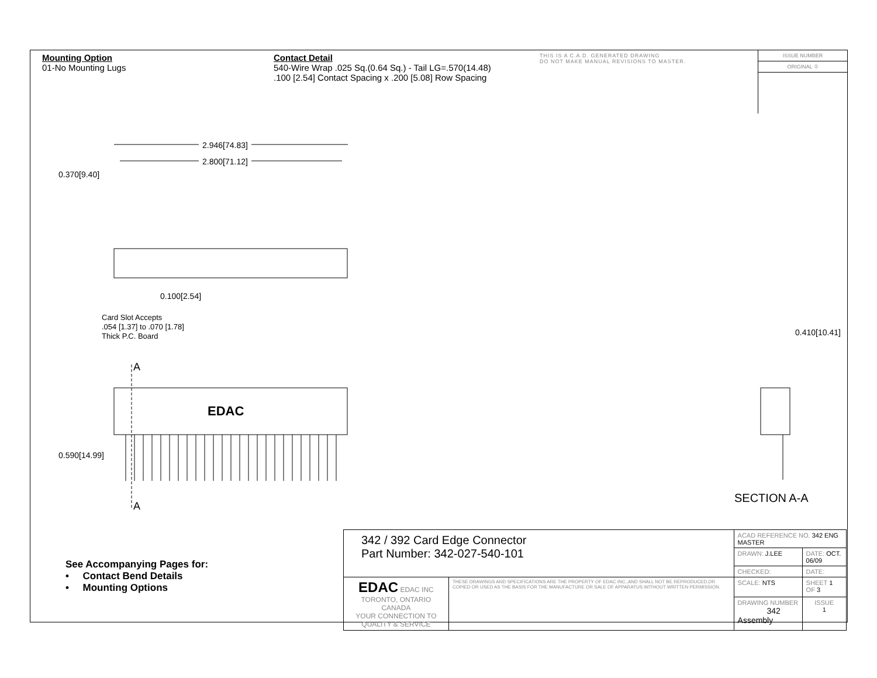Mounting Option
01-No Mounting Lugs
Contact Detail
540-Wire Wrap .025 Sq.(0.64 Sq.) - Tail LG=.570(14.48)
.100 [2.54] Contact Spacing x .200 [5.08] Row Spacing
THIS IS A C.A.D. GENERATED DRAWING
DO NOT MAKE MANUAL REVISIONS TO MASTER.
ISSUE NUMBER
ORIGINAL ①
2.946[74.83]
2.800[71.12]
0.370[9.40]
0.100[2.54]
Card Slot Accepts
.054 [1.37] to .070 [1.78]
Thick P.C. Board
A
EDAC
0.590[14.99]
A
0.410[10.41]
SECTION A-A
See Accompanying Pages for:
• Contact Bend Details
• Mounting Options
| 342 / 392 Card Edge Connector Part Number: 342-027-540-101 | | ACAD REFERENCE NO. 342 ENG MASTER | | |
| | | DRAWN: J.LEE | DATE: OCT. 06/09 | |
| | | CHECKED: | DATE: | |
| EDAC EDAC INC TORONTO, ONTARIO CANADA YOUR CONNECTION TO QUALITY & SERVICE | THESE DRAWINGS AND SPECIFICATIONS ARE THE PROPERTY OF EDAC INC.,AND SHALL NOT BE REPRODUCED,OR COPIED OR USED AS THE BASIS FOR THE MANUFACTURE OR SALE OF APPARATUS WITHOUT WRITTEN PERMISSION. | SCALE: NTS | SHEET 1 OF 3 | |
| | | DRAWING NUMBER 342 Assembly | | ISSUE 1 |